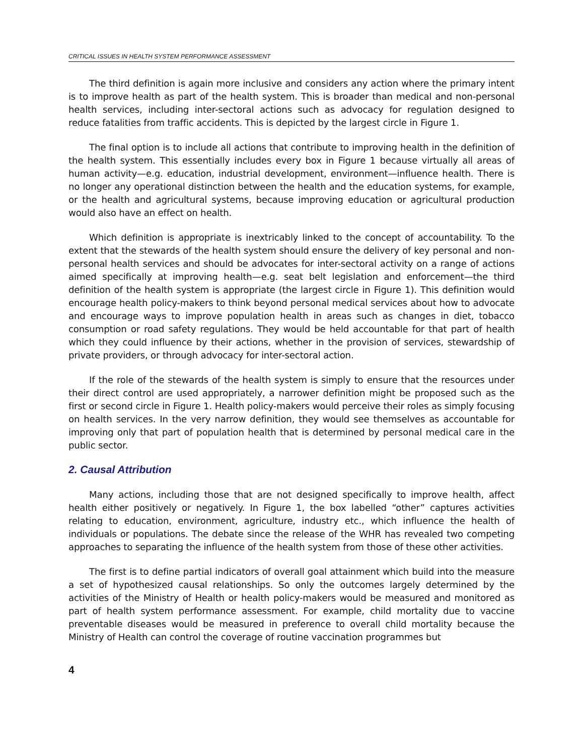CRITICAL ISSUES IN HEALTH SYSTEM PERFORMANCE ASSESSMENT
The third definition is again more inclusive and considers any action where the primary intent is to improve health as part of the health system. This is broader than medical and non-personal health services, including inter-sectoral actions such as advocacy for regulation designed to reduce fatalities from traffic accidents. This is depicted by the largest circle in Figure 1.
The final option is to include all actions that contribute to improving health in the definition of the health system. This essentially includes every box in Figure 1 because virtually all areas of human activity—e.g. education, industrial development, environment—influence health. There is no longer any operational distinction between the health and the education systems, for example, or the health and agricultural systems, because improving education or agricultural production would also have an effect on health.
Which definition is appropriate is inextricably linked to the concept of accountability. To the extent that the stewards of the health system should ensure the delivery of key personal and non-personal health services and should be advocates for inter-sectoral activity on a range of actions aimed specifically at improving health—e.g. seat belt legislation and enforcement—the third definition of the health system is appropriate (the largest circle in Figure 1). This definition would encourage health policy-makers to think beyond personal medical services about how to advocate and encourage ways to improve population health in areas such as changes in diet, tobacco consumption or road safety regulations. They would be held accountable for that part of health which they could influence by their actions, whether in the provision of services, stewardship of private providers, or through advocacy for inter-sectoral action.
If the role of the stewards of the health system is simply to ensure that the resources under their direct control are used appropriately, a narrower definition might be proposed such as the first or second circle in Figure 1. Health policy-makers would perceive their roles as simply focusing on health services. In the very narrow definition, they would see themselves as accountable for improving only that part of population health that is determined by personal medical care in the public sector.
2. Causal Attribution
Many actions, including those that are not designed specifically to improve health, affect health either positively or negatively. In Figure 1, the box labelled “other” captures activities relating to education, environment, agriculture, industry etc., which influence the health of individuals or populations. The debate since the release of the WHR has revealed two competing approaches to separating the influence of the health system from those of these other activities.
The first is to define partial indicators of overall goal attainment which build into the measure a set of hypothesized causal relationships. So only the outcomes largely determined by the activities of the Ministry of Health or health policy-makers would be measured and monitored as part of health system performance assessment. For example, child mortality due to vaccine preventable diseases would be measured in preference to overall child mortality because the Ministry of Health can control the coverage of routine vaccination programmes but
4